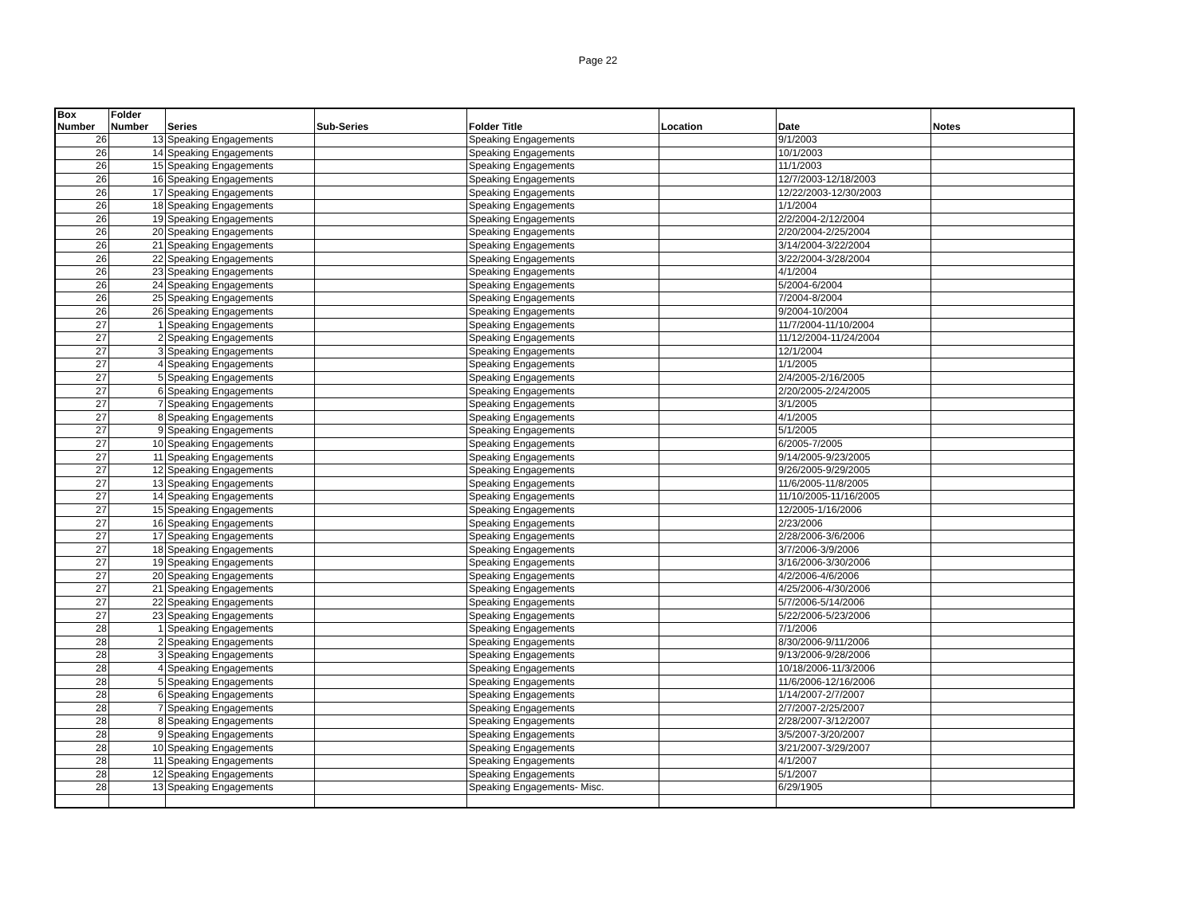Page 22
| Box Number | Folder Number | Series | Sub-Series | Folder Title | Location | Date | Notes |
| --- | --- | --- | --- | --- | --- | --- | --- |
| 26 | 13 | Speaking Engagements | | Speaking Engagements | | 9/1/2003 | |
| 26 | 14 | Speaking Engagements | | Speaking Engagements | | 10/1/2003 | |
| 26 | 15 | Speaking Engagements | | Speaking Engagements | | 11/1/2003 | |
| 26 | 16 | Speaking Engagements | | Speaking Engagements | | 12/7/2003-12/18/2003 | |
| 26 | 17 | Speaking Engagements | | Speaking Engagements | | 12/22/2003-12/30/2003 | |
| 26 | 18 | Speaking Engagements | | Speaking Engagements | | 1/1/2004 | |
| 26 | 19 | Speaking Engagements | | Speaking Engagements | | 2/2/2004-2/12/2004 | |
| 26 | 20 | Speaking Engagements | | Speaking Engagements | | 2/20/2004-2/25/2004 | |
| 26 | 21 | Speaking Engagements | | Speaking Engagements | | 3/14/2004-3/22/2004 | |
| 26 | 22 | Speaking Engagements | | Speaking Engagements | | 3/22/2004-3/28/2004 | |
| 26 | 23 | Speaking Engagements | | Speaking Engagements | | 4/1/2004 | |
| 26 | 24 | Speaking Engagements | | Speaking Engagements | | 5/2004-6/2004 | |
| 26 | 25 | Speaking Engagements | | Speaking Engagements | | 7/2004-8/2004 | |
| 26 | 26 | Speaking Engagements | | Speaking Engagements | | 9/2004-10/2004 | |
| 27 | 1 | Speaking Engagements | | Speaking Engagements | | 11/7/2004-11/10/2004 | |
| 27 | 2 | Speaking Engagements | | Speaking Engagements | | 11/12/2004-11/24/2004 | |
| 27 | 3 | Speaking Engagements | | Speaking Engagements | | 12/1/2004 | |
| 27 | 4 | Speaking Engagements | | Speaking Engagements | | 1/1/2005 | |
| 27 | 5 | Speaking Engagements | | Speaking Engagements | | 2/4/2005-2/16/2005 | |
| 27 | 6 | Speaking Engagements | | Speaking Engagements | | 2/20/2005-2/24/2005 | |
| 27 | 7 | Speaking Engagements | | Speaking Engagements | | 3/1/2005 | |
| 27 | 8 | Speaking Engagements | | Speaking Engagements | | 4/1/2005 | |
| 27 | 9 | Speaking Engagements | | Speaking Engagements | | 5/1/2005 | |
| 27 | 10 | Speaking Engagements | | Speaking Engagements | | 6/2005-7/2005 | |
| 27 | 11 | Speaking Engagements | | Speaking Engagements | | 9/14/2005-9/23/2005 | |
| 27 | 12 | Speaking Engagements | | Speaking Engagements | | 9/26/2005-9/29/2005 | |
| 27 | 13 | Speaking Engagements | | Speaking Engagements | | 11/6/2005-11/8/2005 | |
| 27 | 14 | Speaking Engagements | | Speaking Engagements | | 11/10/2005-11/16/2005 | |
| 27 | 15 | Speaking Engagements | | Speaking Engagements | | 12/2005-1/16/2006 | |
| 27 | 16 | Speaking Engagements | | Speaking Engagements | | 2/23/2006 | |
| 27 | 17 | Speaking Engagements | | Speaking Engagements | | 2/28/2006-3/6/2006 | |
| 27 | 18 | Speaking Engagements | | Speaking Engagements | | 3/7/2006-3/9/2006 | |
| 27 | 19 | Speaking Engagements | | Speaking Engagements | | 3/16/2006-3/30/2006 | |
| 27 | 20 | Speaking Engagements | | Speaking Engagements | | 4/2/2006-4/6/2006 | |
| 27 | 21 | Speaking Engagements | | Speaking Engagements | | 4/25/2006-4/30/2006 | |
| 27 | 22 | Speaking Engagements | | Speaking Engagements | | 5/7/2006-5/14/2006 | |
| 27 | 23 | Speaking Engagements | | Speaking Engagements | | 5/22/2006-5/23/2006 | |
| 28 | 1 | Speaking Engagements | | Speaking Engagements | | 7/1/2006 | |
| 28 | 2 | Speaking Engagements | | Speaking Engagements | | 8/30/2006-9/11/2006 | |
| 28 | 3 | Speaking Engagements | | Speaking Engagements | | 9/13/2006-9/28/2006 | |
| 28 | 4 | Speaking Engagements | | Speaking Engagements | | 10/18/2006-11/3/2006 | |
| 28 | 5 | Speaking Engagements | | Speaking Engagements | | 11/6/2006-12/16/2006 | |
| 28 | 6 | Speaking Engagements | | Speaking Engagements | | 1/14/2007-2/7/2007 | |
| 28 | 7 | Speaking Engagements | | Speaking Engagements | | 2/7/2007-2/25/2007 | |
| 28 | 8 | Speaking Engagements | | Speaking Engagements | | 2/28/2007-3/12/2007 | |
| 28 | 9 | Speaking Engagements | | Speaking Engagements | | 3/5/2007-3/20/2007 | |
| 28 | 10 | Speaking Engagements | | Speaking Engagements | | 3/21/2007-3/29/2007 | |
| 28 | 11 | Speaking Engagements | | Speaking Engagements | | 4/1/2007 | |
| 28 | 12 | Speaking Engagements | | Speaking Engagements | | 5/1/2007 | |
| 28 | 13 | Speaking Engagements | | Speaking Engagements- Misc. | | 6/29/1905 | |